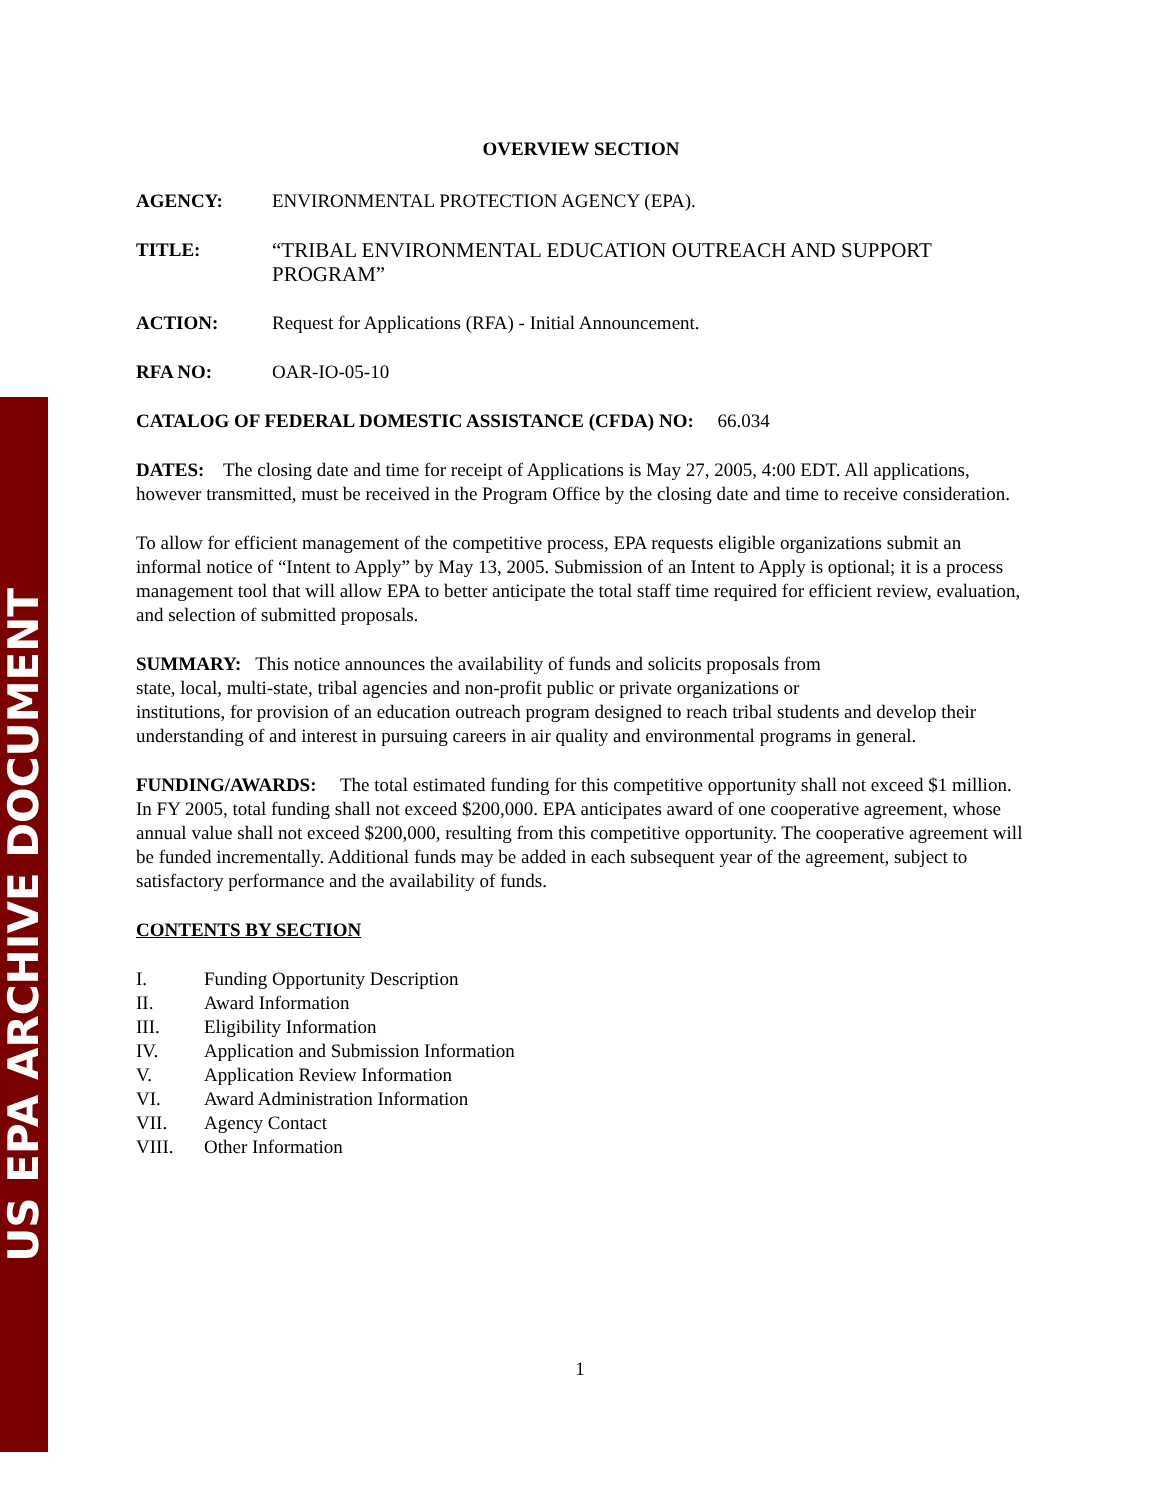US EPA ARCHIVE DOCUMENT
OVERVIEW SECTION
AGENCY: ENVIRONMENTAL PROTECTION AGENCY (EPA).
TITLE: “TRIBAL ENVIRONMENTAL EDUCATION OUTREACH AND SUPPORT PROGRAM”
ACTION: Request for Applications (RFA) - Initial Announcement.
RFA NO: OAR-IO-05-10
CATALOG OF FEDERAL DOMESTIC ASSISTANCE (CFDA) NO: 66.034
DATES: The closing date and time for receipt of Applications is May 27, 2005, 4:00 EDT. All applications, however transmitted, must be received in the Program Office by the closing date and time to receive consideration.
To allow for efficient management of the competitive process, EPA requests eligible organizations submit an informal notice of “Intent to Apply” by May 13, 2005. Submission of an Intent to Apply is optional; it is a process management tool that will allow EPA to better anticipate the total staff time required for efficient review, evaluation, and selection of submitted proposals.
SUMMARY: This notice announces the availability of funds and solicits proposals from
state, local, multi-state, tribal agencies and non-profit public or private organizations or
institutions, for provision of an education outreach program designed to reach tribal students and develop their understanding of and interest in pursuing careers in air quality and environmental programs in general.
FUNDING/AWARDS: The total estimated funding for this competitive opportunity shall not exceed $1 million. In FY 2005, total funding shall not exceed $200,000. EPA anticipates award of one cooperative agreement, whose annual value shall not exceed $200,000, resulting from this competitive opportunity. The cooperative agreement will be funded incrementally. Additional funds may be added in each subsequent year of the agreement, subject to satisfactory performance and the availability of funds.
CONTENTS BY SECTION
I. Funding Opportunity Description
II. Award Information
III. Eligibility Information
IV. Application and Submission Information
V. Application Review Information
VI. Award Administration Information
VII. Agency Contact
VIII. Other Information
1